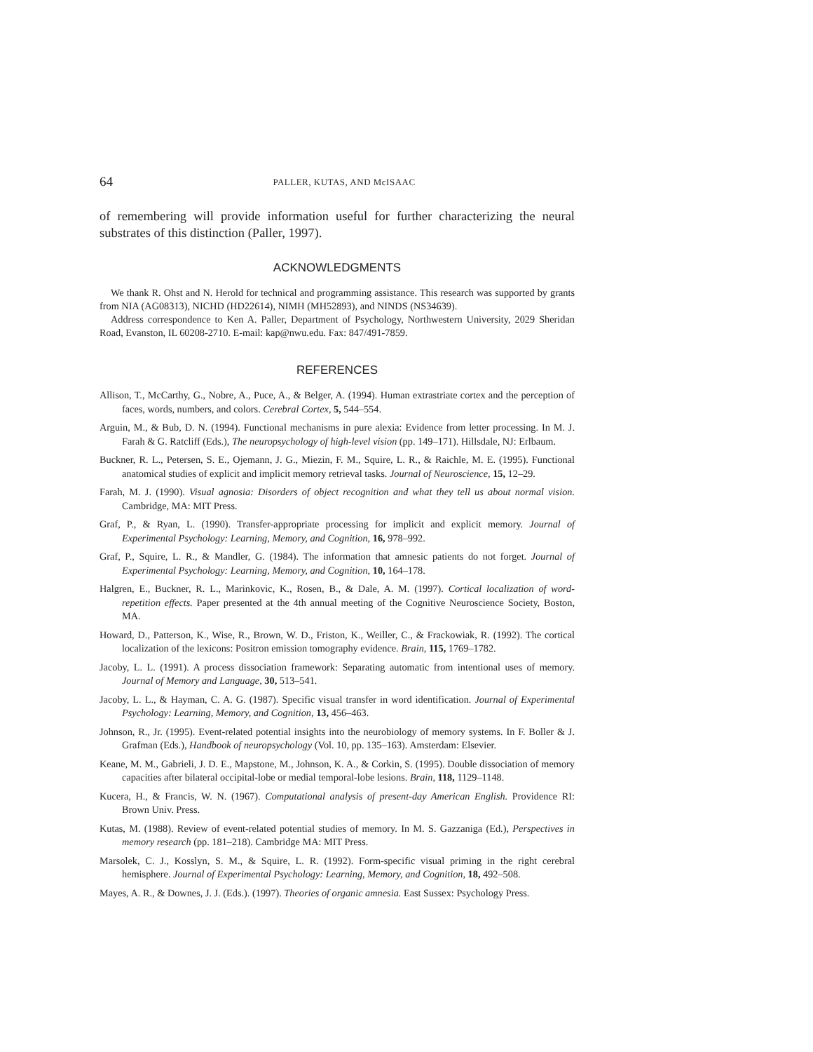64 PALLER, KUTAS, AND McISAAC
of remembering will provide information useful for further characterizing the neural substrates of this distinction (Paller, 1997).
ACKNOWLEDGMENTS
We thank R. Ohst and N. Herold for technical and programming assistance. This research was supported by grants from NIA (AG08313), NICHD (HD22614), NIMH (MH52893), and NINDS (NS34639).
Address correspondence to Ken A. Paller, Department of Psychology, Northwestern University, 2029 Sheridan Road, Evanston, IL 60208-2710. E-mail: kap@nwu.edu. Fax: 847/491-7859.
REFERENCES
Allison, T., McCarthy, G., Nobre, A., Puce, A., & Belger, A. (1994). Human extrastriate cortex and the perception of faces, words, numbers, and colors. Cerebral Cortex, 5, 544–554.
Arguin, M., & Bub, D. N. (1994). Functional mechanisms in pure alexia: Evidence from letter processing. In M. J. Farah & G. Ratcliff (Eds.), The neuropsychology of high-level vision (pp. 149–171). Hillsdale, NJ: Erlbaum.
Buckner, R. L., Petersen, S. E., Ojemann, J. G., Miezin, F. M., Squire, L. R., & Raichle, M. E. (1995). Functional anatomical studies of explicit and implicit memory retrieval tasks. Journal of Neuroscience, 15, 12–29.
Farah, M. J. (1990). Visual agnosia: Disorders of object recognition and what they tell us about normal vision. Cambridge, MA: MIT Press.
Graf, P., & Ryan, L. (1990). Transfer-appropriate processing for implicit and explicit memory. Journal of Experimental Psychology: Learning, Memory, and Cognition, 16, 978–992.
Graf, P., Squire, L. R., & Mandler, G. (1984). The information that amnesic patients do not forget. Journal of Experimental Psychology: Learning, Memory, and Cognition, 10, 164–178.
Halgren, E., Buckner, R. L., Marinkovic, K., Rosen, B., & Dale, A. M. (1997). Cortical localization of word-repetition effects. Paper presented at the 4th annual meeting of the Cognitive Neuroscience Society, Boston, MA.
Howard, D., Patterson, K., Wise, R., Brown, W. D., Friston, K., Weiller, C., & Frackowiak, R. (1992). The cortical localization of the lexicons: Positron emission tomography evidence. Brain, 115, 1769–1782.
Jacoby, L. L. (1991). A process dissociation framework: Separating automatic from intentional uses of memory. Journal of Memory and Language, 30, 513–541.
Jacoby, L. L., & Hayman, C. A. G. (1987). Specific visual transfer in word identification. Journal of Experimental Psychology: Learning, Memory, and Cognition, 13, 456–463.
Johnson, R., Jr. (1995). Event-related potential insights into the neurobiology of memory systems. In F. Boller & J. Grafman (Eds.), Handbook of neuropsychology (Vol. 10, pp. 135–163). Amsterdam: Elsevier.
Keane, M. M., Gabrieli, J. D. E., Mapstone, M., Johnson, K. A., & Corkin, S. (1995). Double dissociation of memory capacities after bilateral occipital-lobe or medial temporal-lobe lesions. Brain, 118, 1129–1148.
Kucera, H., & Francis, W. N. (1967). Computational analysis of present-day American English. Providence RI: Brown Univ. Press.
Kutas, M. (1988). Review of event-related potential studies of memory. In M. S. Gazzaniga (Ed.), Perspectives in memory research (pp. 181–218). Cambridge MA: MIT Press.
Marsolek, C. J., Kosslyn, S. M., & Squire, L. R. (1992). Form-specific visual priming in the right cerebral hemisphere. Journal of Experimental Psychology: Learning, Memory, and Cognition, 18, 492–508.
Mayes, A. R., & Downes, J. J. (Eds.). (1997). Theories of organic amnesia. East Sussex: Psychology Press.